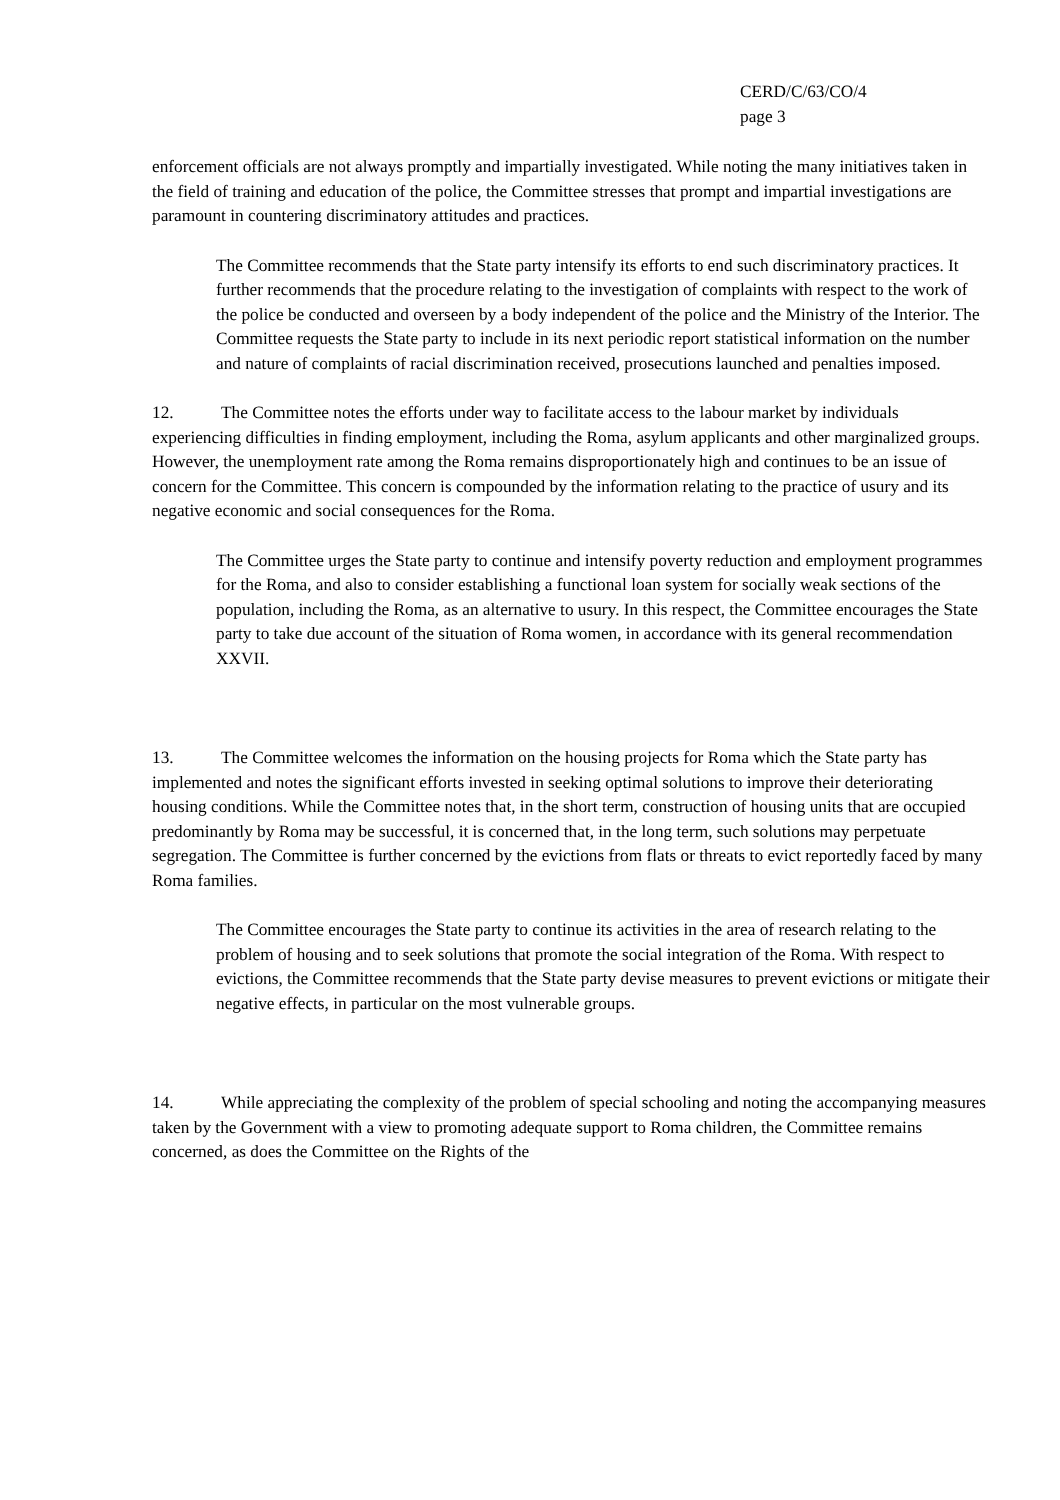CERD/C/63/CO/4
page 3
enforcement officials are not always promptly and impartially investigated. While noting the many initiatives taken in the field of training and education of the police, the Committee stresses that prompt and impartial investigations are paramount in countering discriminatory attitudes and practices.
The Committee recommends that the State party intensify its efforts to end such discriminatory practices. It further recommends that the procedure relating to the investigation of complaints with respect to the work of the police be conducted and overseen by a body independent of the police and the Ministry of the Interior. The Committee requests the State party to include in its next periodic report statistical information on the number and nature of complaints of racial discrimination received, prosecutions launched and penalties imposed.
12. The Committee notes the efforts under way to facilitate access to the labour market by individuals experiencing difficulties in finding employment, including the Roma, asylum applicants and other marginalized groups. However, the unemployment rate among the Roma remains disproportionately high and continues to be an issue of concern for the Committee. This concern is compounded by the information relating to the practice of usury and its negative economic and social consequences for the Roma.
The Committee urges the State party to continue and intensify poverty reduction and employment programmes for the Roma, and also to consider establishing a functional loan system for socially weak sections of the population, including the Roma, as an alternative to usury. In this respect, the Committee encourages the State party to take due account of the situation of Roma women, in accordance with its general recommendation XXVII.
13. The Committee welcomes the information on the housing projects for Roma which the State party has implemented and notes the significant efforts invested in seeking optimal solutions to improve their deteriorating housing conditions. While the Committee notes that, in the short term, construction of housing units that are occupied predominantly by Roma may be successful, it is concerned that, in the long term, such solutions may perpetuate segregation. The Committee is further concerned by the evictions from flats or threats to evict reportedly faced by many Roma families.
The Committee encourages the State party to continue its activities in the area of research relating to the problem of housing and to seek solutions that promote the social integration of the Roma. With respect to evictions, the Committee recommends that the State party devise measures to prevent evictions or mitigate their negative effects, in particular on the most vulnerable groups.
14. While appreciating the complexity of the problem of special schooling and noting the accompanying measures taken by the Government with a view to promoting adequate support to Roma children, the Committee remains concerned, as does the Committee on the Rights of the